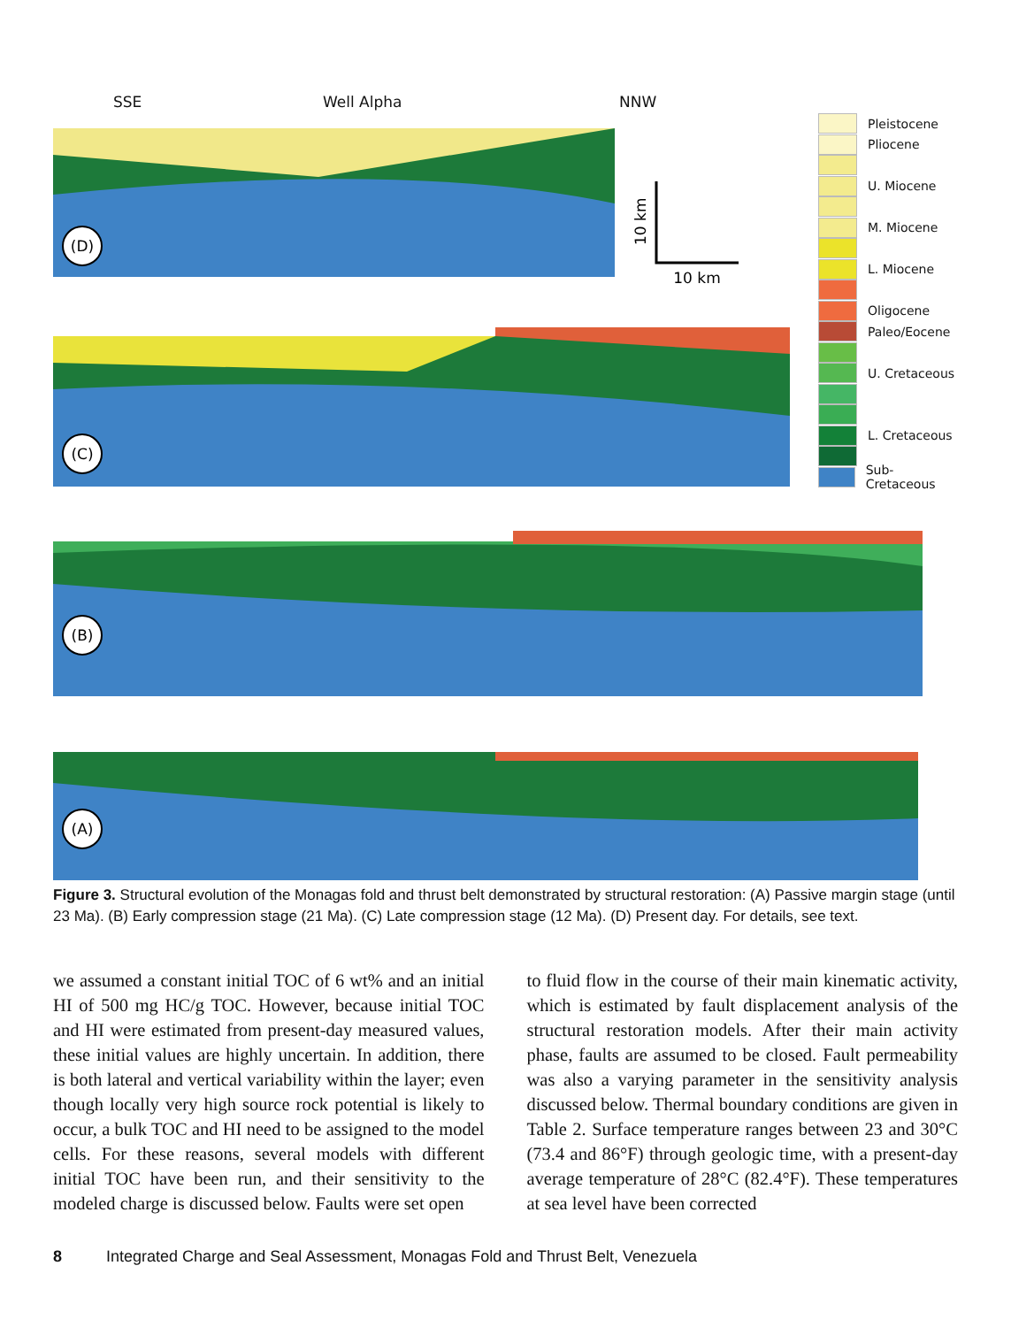SSE Well Alpha NNW
(D)
(C)
(B)
(A)
10 km
10 km
Pleistocene
Pliocene
U. Miocene
M. Miocene
L. Miocene
Oligocene
Paleo/Eocene
U. Cretaceous
L. Cretaceous
Sub-Cretaceous
Figure 3. Structural evolution of the Monagas fold and thrust belt demonstrated by structural restoration: (A) Passive margin stage (until 23 Ma). (B) Early compression stage (21 Ma). (C) Late compression stage (12 Ma). (D) Present day. For details, see text.
we assumed a constant initial TOC of 6 wt% and an initial HI of 500 mg HC/g TOC. However, because initial TOC and HI were estimated from present-day measured values, these initial values are highly uncertain. In addition, there is both lateral and vertical variability within the layer; even though locally very high source rock potential is likely to occur, a bulk TOC and HI need to be assigned to the model cells. For these reasons, several models with different initial TOC have been run, and their sensitivity to the modeled charge is discussed below. Faults were set open
to fluid flow in the course of their main kinematic activity, which is estimated by fault displacement analysis of the structural restoration models. After their main activity phase, faults are assumed to be closed. Fault permeability was also a varying parameter in the sensitivity analysis discussed below. Thermal boundary conditions are given in Table 2. Surface temperature ranges between 23 and 30°C (73.4 and 86°F) through geologic time, with a present-day average temperature of 28°C (82.4°F). These temperatures at sea level have been corrected
8 Integrated Charge and Seal Assessment, Monagas Fold and Thrust Belt, Venezuela